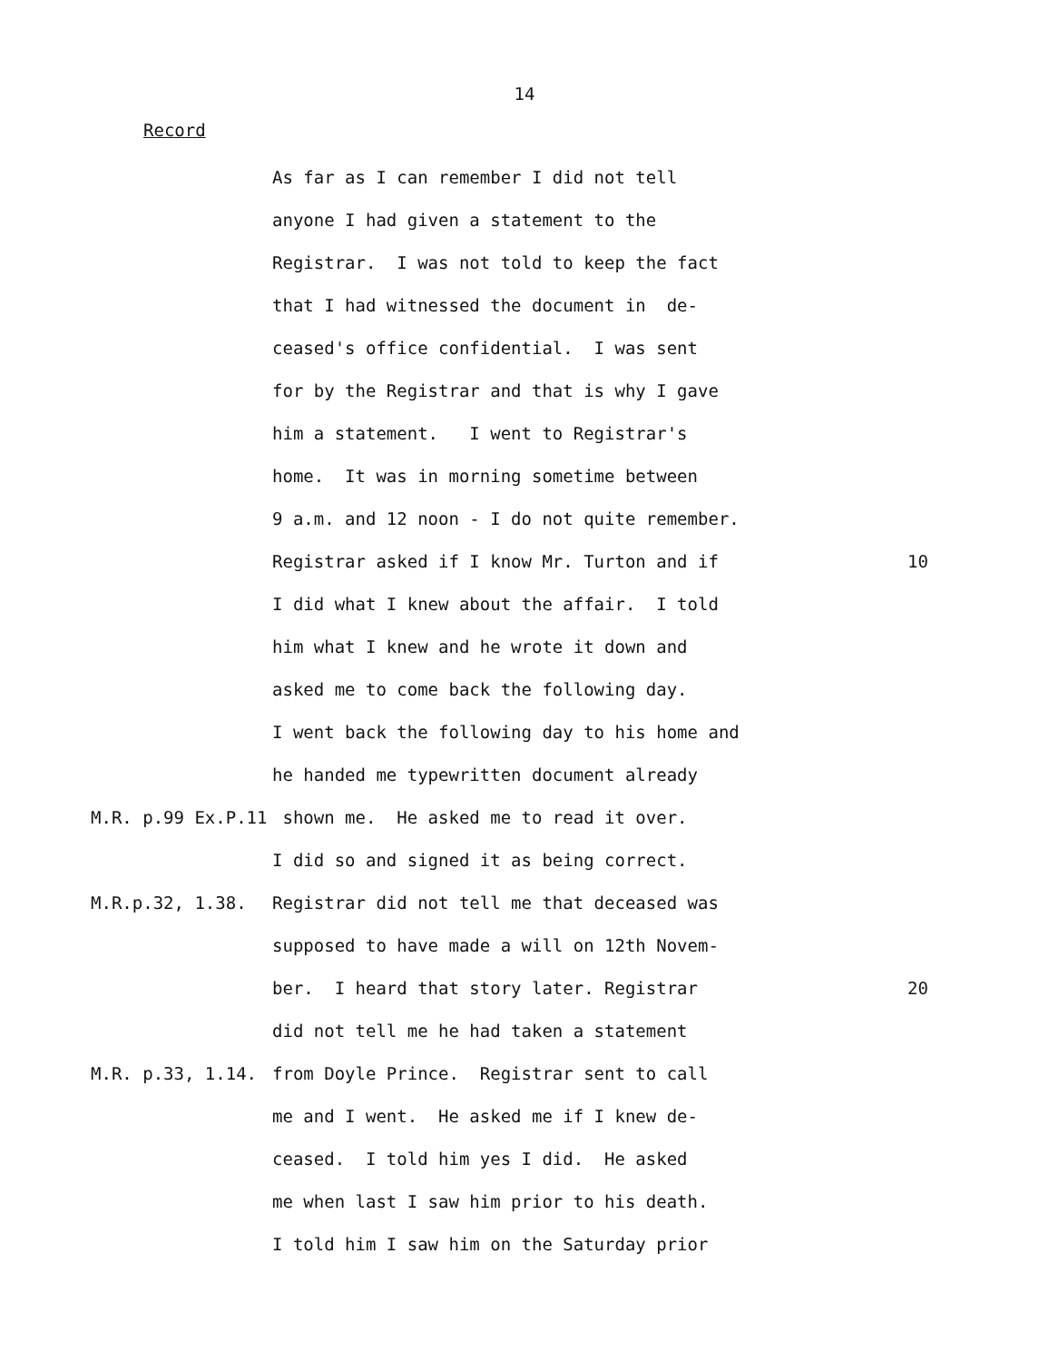14
Record
As far as I can remember I did not tell
anyone I had given a statement to the
Registrar. I was not told to keep the fact
that I had witnessed the document in de-
ceased's office confidential. I was sent
for by the Registrar and that is why I gave
him a statement. I went to Registrar's
home. It was in morning sometime between
9 a.m. and 12 noon - I do not quite remember.
Registrar asked if I know Mr. Turton and if 10
I did what I knew about the affair. I told
him what I knew and he wrote it down and
asked me to come back the following day.
I went back the following day to his home and
he handed me typewritten document already
M.R. p.99 Ex.P.11 shown me. He asked me to read it over.
I did so and signed it as being correct.
M.R.p.32, 1.38. Registrar did not tell me that deceased was
supposed to have made a will on 12th Novem-
ber. I heard that story later. Registrar 20
did not tell me he had taken a statement
M.R. p.33, 1.14. from Doyle Prince. Registrar sent to call
me and I went. He asked me if I knew de-
ceased. I told him yes I did. He asked
me when last I saw him prior to his death.
I told him I saw him on the Saturday prior